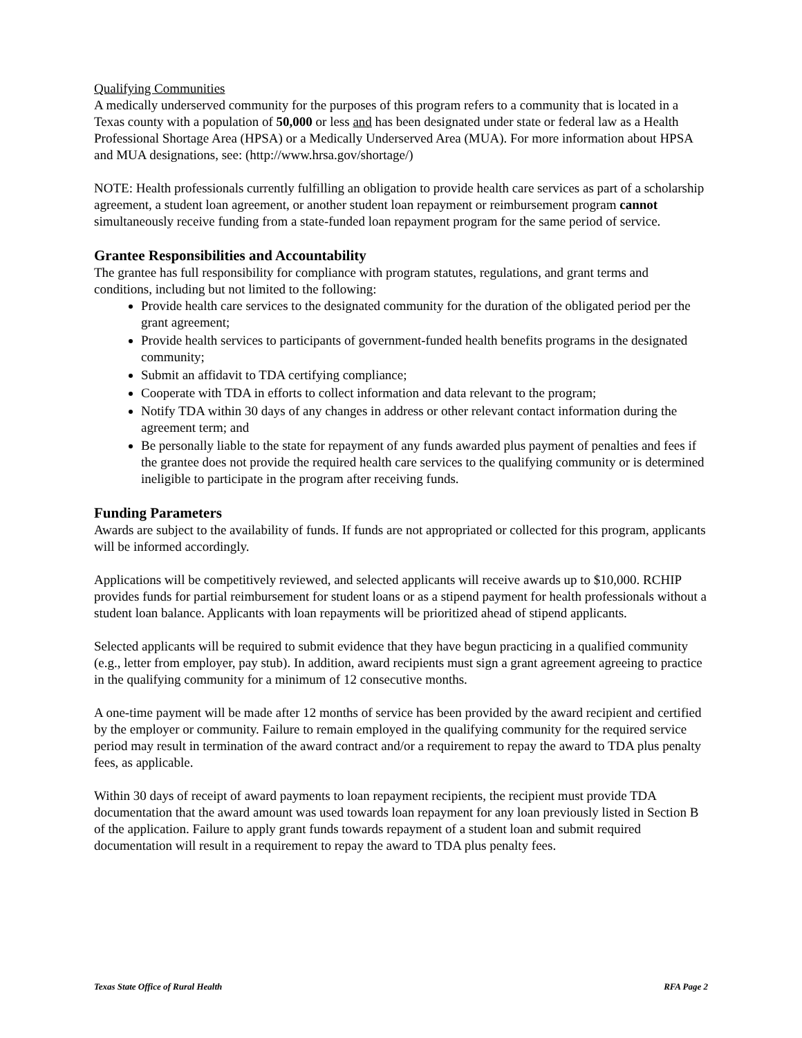Qualifying Communities
A medically underserved community for the purposes of this program refers to a community that is located in a Texas county with a population of 50,000 or less and has been designated under state or federal law as a Health Professional Shortage Area (HPSA) or a Medically Underserved Area (MUA). For more information about HPSA and MUA designations, see: (http://www.hrsa.gov/shortage/)
NOTE: Health professionals currently fulfilling an obligation to provide health care services as part of a scholarship agreement, a student loan agreement, or another student loan repayment or reimbursement program cannot simultaneously receive funding from a state-funded loan repayment program for the same period of service.
Grantee Responsibilities and Accountability
The grantee has full responsibility for compliance with program statutes, regulations, and grant terms and conditions, including but not limited to the following:
Provide health care services to the designated community for the duration of the obligated period per the grant agreement;
Provide health services to participants of government-funded health benefits programs in the designated community;
Submit an affidavit to TDA certifying compliance;
Cooperate with TDA in efforts to collect information and data relevant to the program;
Notify TDA within 30 days of any changes in address or other relevant contact information during the agreement term; and
Be personally liable to the state for repayment of any funds awarded plus payment of penalties and fees if the grantee does not provide the required health care services to the qualifying community or is determined ineligible to participate in the program after receiving funds.
Funding Parameters
Awards are subject to the availability of funds. If funds are not appropriated or collected for this program, applicants will be informed accordingly.
Applications will be competitively reviewed, and selected applicants will receive awards up to $10,000. RCHIP provides funds for partial reimbursement for student loans or as a stipend payment for health professionals without a student loan balance. Applicants with loan repayments will be prioritized ahead of stipend applicants.
Selected applicants will be required to submit evidence that they have begun practicing in a qualified community (e.g., letter from employer, pay stub). In addition, award recipients must sign a grant agreement agreeing to practice in the qualifying community for a minimum of 12 consecutive months.
A one-time payment will be made after 12 months of service has been provided by the award recipient and certified by the employer or community. Failure to remain employed in the qualifying community for the required service period may result in termination of the award contract and/or a requirement to repay the award to TDA plus penalty fees, as applicable.
Within 30 days of receipt of award payments to loan repayment recipients, the recipient must provide TDA documentation that the award amount was used towards loan repayment for any loan previously listed in Section B of the application. Failure to apply grant funds towards repayment of a student loan and submit required documentation will result in a requirement to repay the award to TDA plus penalty fees.
Texas State Office of Rural Health RFA Page 2